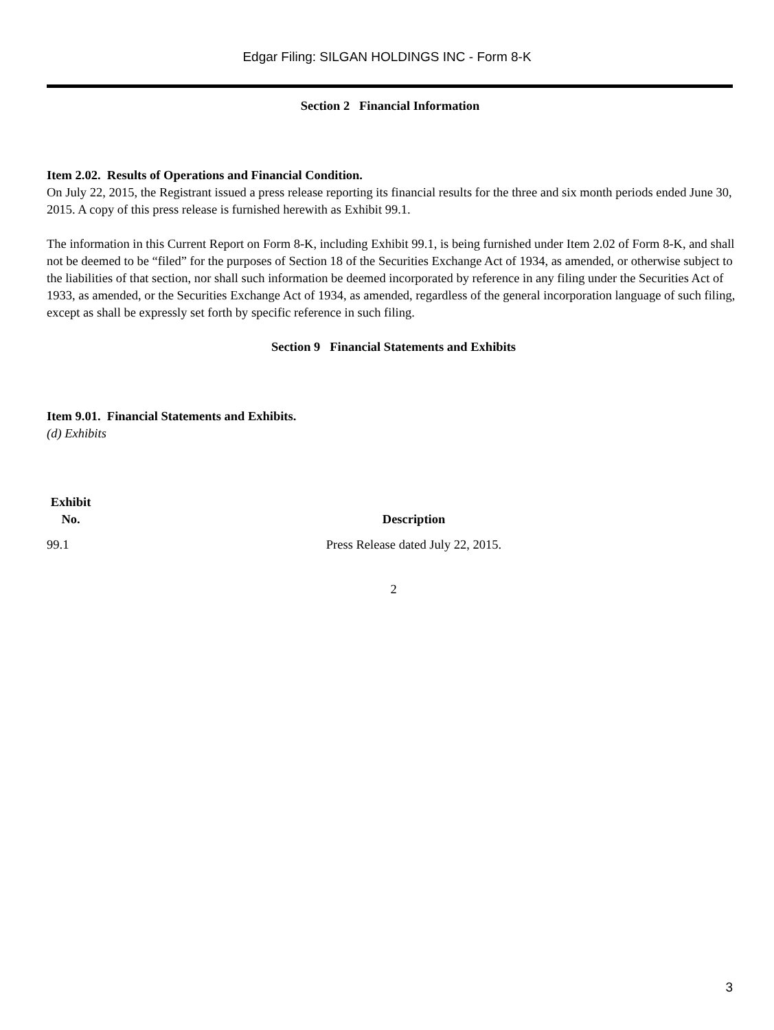Edgar Filing: SILGAN HOLDINGS INC - Form 8-K
Section 2 Financial Information
Item 2.02. Results of Operations and Financial Condition.
On July 22, 2015, the Registrant issued a press release reporting its financial results for the three and six month periods ended June 30, 2015. A copy of this press release is furnished herewith as Exhibit 99.1.
The information in this Current Report on Form 8-K, including Exhibit 99.1, is being furnished under Item 2.02 of Form 8-K, and shall not be deemed to be “filed” for the purposes of Section 18 of the Securities Exchange Act of 1934, as amended, or otherwise subject to the liabilities of that section, nor shall such information be deemed incorporated by reference in any filing under the Securities Act of 1933, as amended, or the Securities Exchange Act of 1934, as amended, regardless of the general incorporation language of such filing, except as shall be expressly set forth by specific reference in such filing.
Section 9 Financial Statements and Exhibits
Item 9.01. Financial Statements and Exhibits.
(d) Exhibits
| Exhibit No. | Description |
| --- | --- |
| 99.1 | Press Release dated July 22, 2015. |
2
3